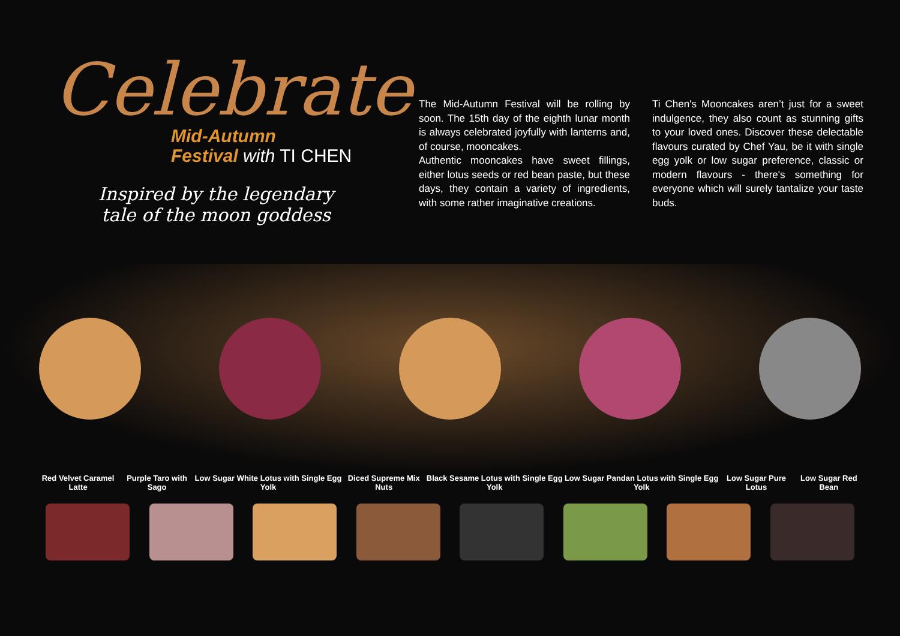Celebrate
Mid-Autumn
Festival with TI CHEN
Inspired by the legendary tale of the moon goddess
The Mid-Autumn Festival will be rolling by soon. The 15th day of the eighth lunar month is always celebrated joyfully with lanterns and, of course, mooncakes.
Authentic mooncakes have sweet fillings, either lotus seeds or red bean paste, but these days, they contain a variety of ingredients, with some rather imaginative creations.
Ti Chen's Mooncakes aren’t just for a sweet indulgence, they also count as stunning gifts to your loved ones. Discover these delectable flavours curated by Chef Yau, be it with single egg yolk or low sugar preference, classic or modern flavours - there's something for everyone which will surely tantalize your taste buds.
Red Velvet Caramel Latte Purple Taro with Sago Low Sugar White Lotus with Single Egg Yolk
Diced Supreme Mix Nuts Black Sesame Lotus with Single Egg Yolk
Low Sugar Pandan Lotus with Single Egg Yolk
Low Sugar Pure Lotus Low Sugar Red Bean